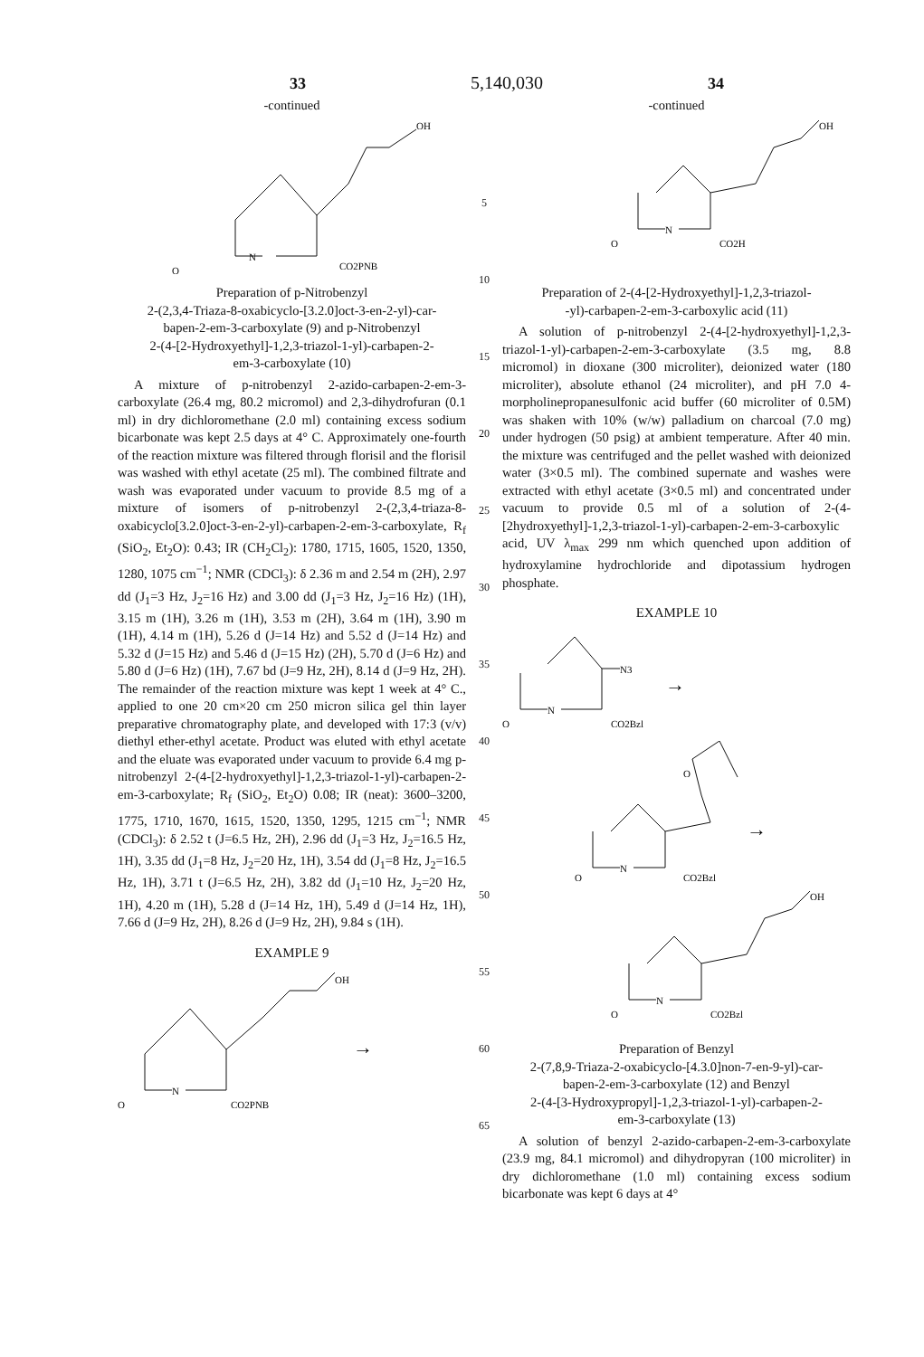33 5,140,030 34
-continued
OH
N
O
CO2PNB
Preparation of p-Nitrobenzyl
2-(2,3,4-Triaza-8-oxabicyclo-[3.2.0]oct-3-en-2-yl)-car-
bapen-2-em-3-carboxylate (9) and p-Nitrobenzyl
2-(4-[2-Hydroxyethyl]-1,2,3-triazol-1-yl)-carbapen-2-
em-3-carboxylate (10)
A mixture of p-nitrobenzyl 2-azido-carbapen-2-em-3-carboxylate (26.4 mg, 80.2 micromol) and 2,3-dihydrofuran (0.1 ml) in dry dichloromethane (2.0 ml) containing excess sodium bicarbonate was kept 2.5 days at 4° C. Approximately one-fourth of the reaction mixture was filtered through florisil and the florisil was washed with ethyl acetate (25 ml). The combined filtrate and wash was evaporated under vacuum to provide 8.5 mg of a mixture of isomers of p-nitrobenzyl 2-(2,3,4-triaza-8-oxabicyclo[3.2.0]oct-3-en-2-yl)-carbapen-2-em-3-carboxylate, R<sub>f</sub> (SiO<sub>2</sub>, Et<sub>2</sub>O): 0.43; IR (CH<sub>2</sub>Cl<sub>2</sub>): 1780, 1715, 1605, 1520, 1350, 1280, 1075 cm<sup>−1</sup>; NMR (CDCl<sub>3</sub>): δ 2.36 m and 2.54 m (2H), 2.97 dd (J<sub>1</sub>=3 Hz, J<sub>2</sub>=16 Hz) and 3.00 dd (J<sub>1</sub>=3 Hz, J<sub>2</sub>=16 Hz) (1H), 3.15 m (1H), 3.26 m (1H), 3.53 m (2H), 3.64 m (1H), 3.90 m (1H), 4.14 m (1H), 5.26 d (J=14 Hz) and 5.52 d (J=14 Hz) and 5.32 d (J=15 Hz) and 5.46 d (J=15 Hz) (2H), 5.70 d (J=6 Hz) and 5.80 d (J=6 Hz) (1H), 7.67 bd (J=9 Hz, 2H), 8.14 d (J=9 Hz, 2H). The remainder of the reaction mixture was kept 1 week at 4° C., applied to one 20 cm×20 cm 250 micron silica gel thin layer preparative chromatography plate, and developed with 17:3 (v/v) diethyl ether-ethyl acetate. Product was eluted with ethyl acetate and the eluate was evaporated under vacuum to provide 6.4 mg p-nitrobenzyl 2-(4-[2-hydroxyethyl]-1,2,3-triazol-1-yl)-carbapen-2-em-3-carboxylate; R<sub>f</sub> (SiO<sub>2</sub>, Et<sub>2</sub>O) 0.08; IR (neat): 3600–3200, 1775, 1710, 1670, 1615, 1520, 1350, 1295, 1215 cm<sup>−1</sup>; NMR (CDCl<sub>3</sub>): δ 2.52 t (J=6.5 Hz, 2H), 2.96 dd (J<sub>1</sub>=3 Hz, J<sub>2</sub>=16.5 Hz, 1H), 3.35 dd (J<sub>1</sub>=8 Hz, J<sub>2</sub>=20 Hz, 1H), 3.54 dd (J<sub>1</sub>=8 Hz, J<sub>2</sub>=16.5 Hz, 1H), 3.71 t (J=6.5 Hz, 2H), 3.82 dd (J<sub>1</sub>=10 Hz, J<sub>2</sub>=20 Hz, 1H), 4.20 m (1H), 5.28 d (J=14 Hz, 1H), 5.49 d (J=14 Hz, 1H), 7.66 d (J=9 Hz, 2H), 8.26 d (J=9 Hz, 2H), 9.84 s (1H).
EXAMPLE 9
OH
N
O
CO2PNB
→
5
10
15
20
25
30
35
40
45
50
55
60
65
-continued
OH
N
O
CO2H
Preparation of 2-(4-[2-Hydroxyethyl]-1,2,3-triazol-
-yl)-carbapen-2-em-3-carboxylic acid (11)
A solution of p-nitrobenzyl 2-(4-[2-hydroxyethyl]-1,2,3-triazol-1-yl)-carbapen-2-em-3-carboxylate (3.5 mg, 8.8 micromol) in dioxane (300 microliter), deionized water (180 microliter), absolute ethanol (24 microliter), and pH 7.0 4-morpholinepropanesulfonic acid buffer (60 microliter of 0.5M) was shaken with 10% (w/w) palladium on charcoal (7.0 mg) under hydrogen (50 psig) at ambient temperature. After 40 min. the mixture was centrifuged and the pellet washed with deionized water (3×0.5 ml). The combined supernate and washes were extracted with ethyl acetate (3×0.5 ml) and concentrated under vacuum to provide 0.5 ml of a solution of 2-(4-[2hydroxyethyl]-1,2,3-triazol-1-yl)-carbapen-2-em-3-carboxylic acid, UV λ<sub>max</sub> 299 nm which quenched upon addition of hydroxylamine hydrochloride and dipotassium hydrogen phosphate.
EXAMPLE 10
N3
N
O
CO2Bzl
→
O
N
O
CO2Bzl
→
OH
N
O
CO2Bzl
Preparation of Benzyl
2-(7,8,9-Triaza-2-oxabicyclo-[4.3.0]non-7-en-9-yl)-car-
bapen-2-em-3-carboxylate (12) and Benzyl
2-(4-[3-Hydroxypropyl]-1,2,3-triazol-1-yl)-carbapen-2-
em-3-carboxylate (13)
A solution of benzyl 2-azido-carbapen-2-em-3-carboxylate (23.9 mg, 84.1 micromol) and dihydropyran (100 microliter) in dry dichloromethane (1.0 ml) containing excess sodium bicarbonate was kept 6 days at 4°